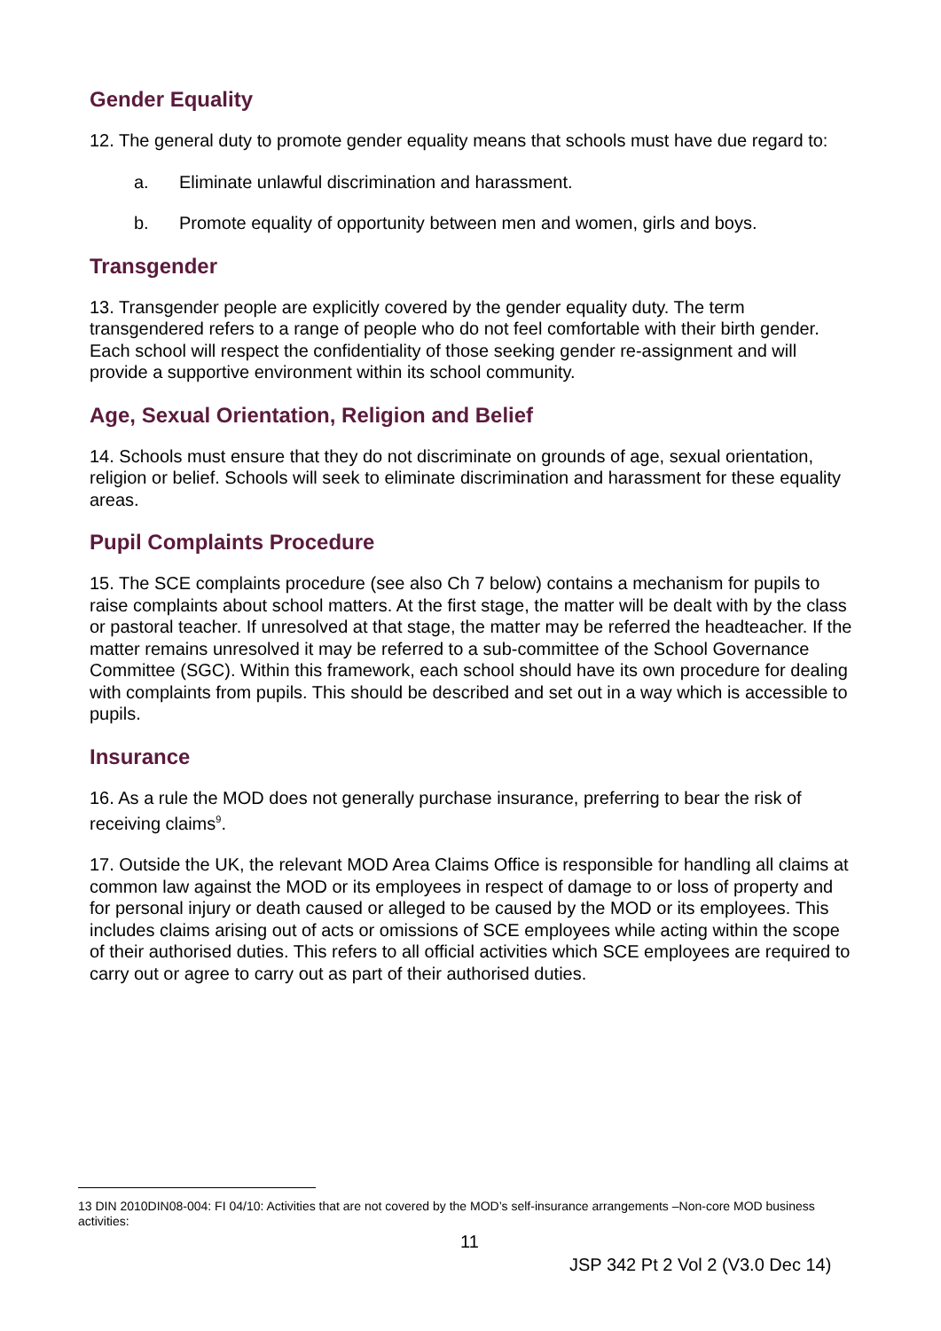Gender Equality
12. The general duty to promote gender equality means that schools must have due regard to:
a. Eliminate unlawful discrimination and harassment.
b. Promote equality of opportunity between men and women, girls and boys.
Transgender
13. Transgender people are explicitly covered by the gender equality duty. The term transgendered refers to a range of people who do not feel comfortable with their birth gender. Each school will respect the confidentiality of those seeking gender re-assignment and will provide a supportive environment within its school community.
Age, Sexual Orientation, Religion and Belief
14. Schools must ensure that they do not discriminate on grounds of age, sexual orientation, religion or belief. Schools will seek to eliminate discrimination and harassment for these equality areas.
Pupil Complaints Procedure
15. The SCE complaints procedure (see also Ch 7 below) contains a mechanism for pupils to raise complaints about school matters. At the first stage, the matter will be dealt with by the class or pastoral teacher. If unresolved at that stage, the matter may be referred the headteacher. If the matter remains unresolved it may be referred to a sub-committee of the School Governance Committee (SGC). Within this framework, each school should have its own procedure for dealing with complaints from pupils. This should be described and set out in a way which is accessible to pupils.
Insurance
16. As a rule the MOD does not generally purchase insurance, preferring to bear the risk of receiving claims<sup>9</sup>.
17. Outside the UK, the relevant MOD Area Claims Office is responsible for handling all claims at common law against the MOD or its employees in respect of damage to or loss of property and for personal injury or death caused or alleged to be caused by the MOD or its employees. This includes claims arising out of acts or omissions of SCE employees while acting within the scope of their authorised duties. This refers to all official activities which SCE employees are required to carry out or agree to carry out as part of their authorised duties.
13 DIN 2010DIN08-004: FI 04/10: Activities that are not covered by the MOD’s self-insurance arrangements –Non-core MOD business activities:
11
JSP 342 Pt 2 Vol 2 (V3.0 Dec 14)